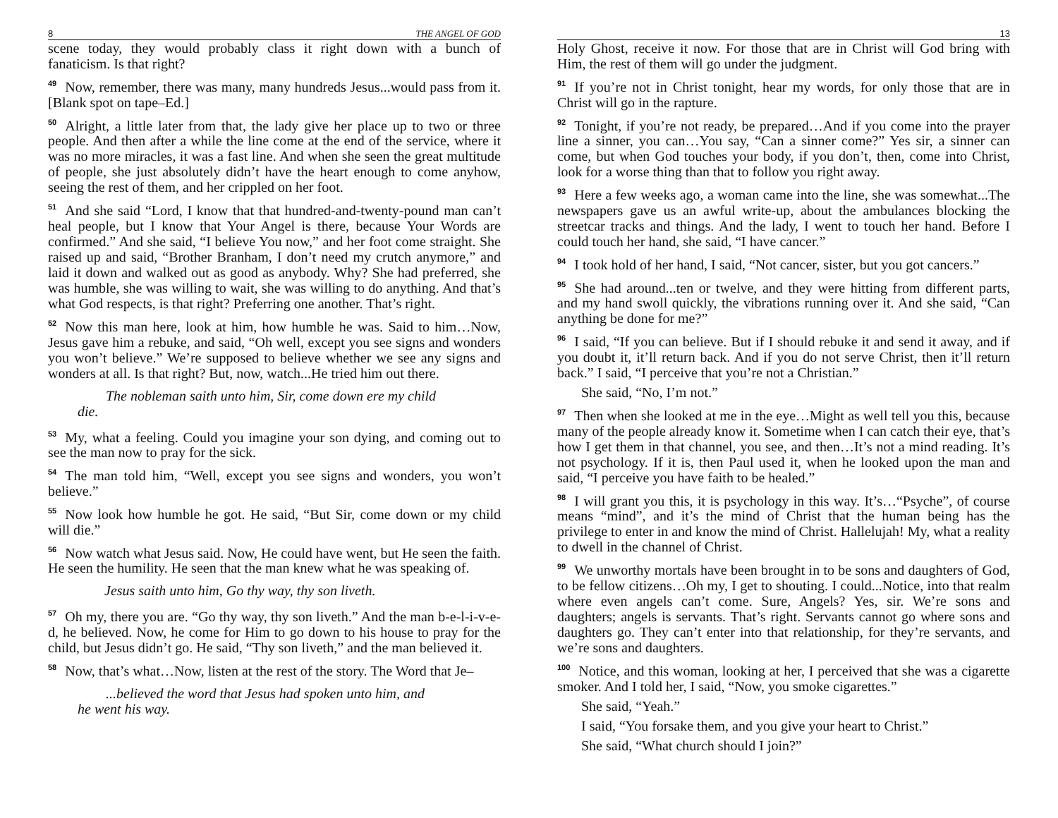8 THE ANGEL OF GOD
scene today, they would probably class it right down with a bunch of fanaticism. Is that right?
<sup>49</sup> Now, remember, there was many, many hundreds Jesus...would pass from it. [Blank spot on tape–Ed.]
<sup>50</sup> Alright, a little later from that, the lady give her place up to two or three people. And then after a while the line come at the end of the service, where it was no more miracles, it was a fast line. And when she seen the great multitude of people, she just absolutely didn’t have the heart enough to come anyhow, seeing the rest of them, and her crippled on her foot.
<sup>51</sup> And she said “Lord, I know that that hundred-and-twenty-pound man can’t heal people, but I know that Your Angel is there, because Your Words are confirmed.” And she said, “I believe You now,” and her foot come straight. She raised up and said, “Brother Branham, I don’t need my crutch anymore,” and laid it down and walked out as good as anybody. Why? She had preferred, she was humble, she was willing to wait, she was willing to do anything. And that’s what God respects, is that right? Preferring one another. That’s right.
<sup>52</sup> Now this man here, look at him, how humble he was. Said to him…Now, Jesus gave him a rebuke, and said, “Oh well, except you see signs and wonders you won’t believe.” We’re supposed to believe whether we see any signs and wonders at all. Is that right? But, now, watch...He tried him out there.
The nobleman saith unto him, Sir, come down ere my child
die.
<sup>53</sup> My, what a feeling. Could you imagine your son dying, and coming out to see the man now to pray for the sick.
<sup>54</sup> The man told him, “Well, except you see signs and wonders, you won’t believe.”
<sup>55</sup> Now look how humble he got. He said, “But Sir, come down or my child will die.”
<sup>56</sup> Now watch what Jesus said. Now, He could have went, but He seen the faith. He seen the humility. He seen that the man knew what he was speaking of.
Jesus saith unto him, Go thy way, thy son liveth.
<sup>57</sup> Oh my, there you are. “Go thy way, thy son liveth.” And the man b-e-l-i-v-e-d, he believed. Now, he come for Him to go down to his house to pray for the child, but Jesus didn’t go. He said, “Thy son liveth,” and the man believed it.
<sup>58</sup> Now, that’s what…Now, listen at the rest of the story. The Word that Je–
...believed the word that Jesus had spoken unto him, and
he went his way.
13
Holy Ghost, receive it now. For those that are in Christ will God bring with Him, the rest of them will go under the judgment.
<sup>91</sup> If you’re not in Christ tonight, hear my words, for only those that are in Christ will go in the rapture.
<sup>92</sup> Tonight, if you’re not ready, be prepared…And if you come into the prayer line a sinner, you can…You say, “Can a sinner come?” Yes sir, a sinner can come, but when God touches your body, if you don’t, then, come into Christ, look for a worse thing than that to follow you right away.
<sup>93</sup> Here a few weeks ago, a woman came into the line, she was somewhat...The newspapers gave us an awful write-up, about the ambulances blocking the streetcar tracks and things. And the lady, I went to touch her hand. Before I could touch her hand, she said, “I have cancer.”
<sup>94</sup>I took hold of her hand, I said, “Not cancer, sister, but you got cancers.”
<sup>95</sup> She had around...ten or twelve, and they were hitting from different parts, and my hand swoll quickly, the vibrations running over it. And she said, “Can anything be done for me?”
<sup>96</sup>I said, “If you can believe. But if I should rebuke it and send it away, and if you doubt it, it’ll return back. And if you do not serve Christ, then it’ll return back.” I said, “I perceive that you’re not a Christian.”
She said, “No, I’m not.”
<sup>97</sup> Then when she looked at me in the eye…Might as well tell you this, because many of the people already know it. Sometime when I can catch their eye, that’s how I get them in that channel, you see, and then…It’s not a mind reading. It’s not psychology. If it is, then Paul used it, when he looked upon the man and said, “I perceive you have faith to be healed.”
<sup>98</sup>I will grant you this, it is psychology in this way. It’s…“Psyche”, of course means “mind”, and it’s the mind of Christ that the human being has the privilege to enter in and know the mind of Christ. Hallelujah! My, what a reality to dwell in the channel of Christ.
<sup>99</sup> We unworthy mortals have been brought in to be sons and daughters of God, to be fellow citizens…Oh my, I get to shouting. I could...Notice, into that realm where even angels can’t come. Sure, Angels? Yes, sir. We’re sons and daughters; angels is servants. That’s right. Servants cannot go where sons and daughters go. They can’t enter into that relationship, for they’re servants, and we’re sons and daughters.
<sup>100</sup> Notice, and this woman, looking at her, I perceived that she was a cigarette smoker. And I told her, I said, “Now, you smoke cigarettes.”
She said, “Yeah.”
I said, “You forsake them, and you give your heart to Christ.”
She said, “What church should I join?”